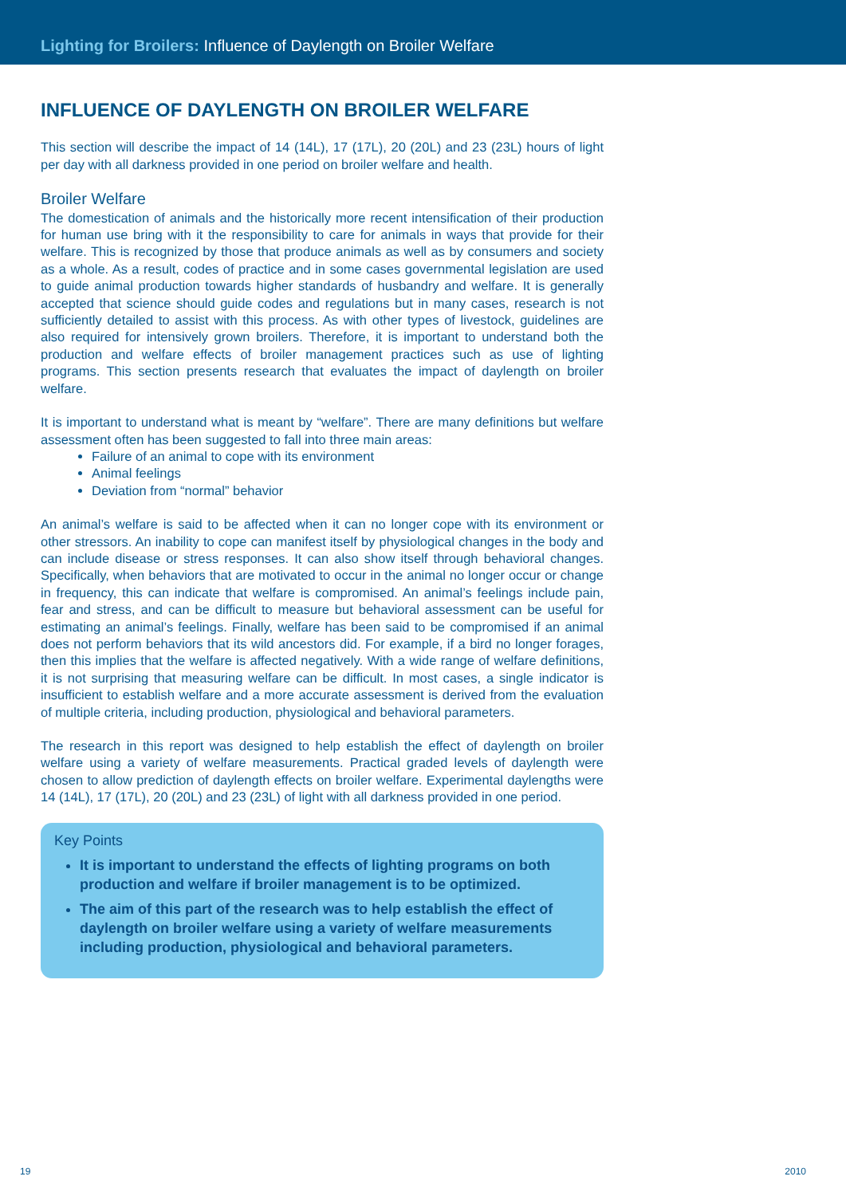Lighting for Broilers: Influence of Daylength on Broiler Welfare
INFLUENCE OF DAYLENGTH ON BROILER WELFARE
This section will describe the impact of 14 (14L), 17 (17L), 20 (20L) and 23 (23L) hours of light per day with all darkness provided in one period on broiler welfare and health.
Broiler Welfare
The domestication of animals and the historically more recent intensification of their production for human use bring with it the responsibility to care for animals in ways that provide for their welfare. This is recognized by those that produce animals as well as by consumers and society as a whole. As a result, codes of practice and in some cases governmental legislation are used to guide animal production towards higher standards of husbandry and welfare. It is generally accepted that science should guide codes and regulations but in many cases, research is not sufficiently detailed to assist with this process. As with other types of livestock, guidelines are also required for intensively grown broilers. Therefore, it is important to understand both the production and welfare effects of broiler management practices such as use of lighting programs. This section presents research that evaluates the impact of daylength on broiler welfare.
It is important to understand what is meant by “welfare”. There are many definitions but welfare assessment often has been suggested to fall into three main areas:
Failure of an animal to cope with its environment
Animal feelings
Deviation from “normal” behavior
An animal’s welfare is said to be affected when it can no longer cope with its environment or other stressors. An inability to cope can manifest itself by physiological changes in the body and can include disease or stress responses. It can also show itself through behavioral changes. Specifically, when behaviors that are motivated to occur in the animal no longer occur or change in frequency, this can indicate that welfare is compromised. An animal’s feelings include pain, fear and stress, and can be difficult to measure but behavioral assessment can be useful for estimating an animal’s feelings. Finally, welfare has been said to be compromised if an animal does not perform behaviors that its wild ancestors did. For example, if a bird no longer forages, then this implies that the welfare is affected negatively. With a wide range of welfare definitions, it is not surprising that measuring welfare can be difficult. In most cases, a single indicator is insufficient to establish welfare and a more accurate assessment is derived from the evaluation of multiple criteria, including production, physiological and behavioral parameters.
The research in this report was designed to help establish the effect of daylength on broiler welfare using a variety of welfare measurements. Practical graded levels of daylength were chosen to allow prediction of daylength effects on broiler welfare. Experimental daylengths were 14 (14L), 17 (17L), 20 (20L) and 23 (23L) of light with all darkness provided in one period.
Key Points
It is important to understand the effects of lighting programs on both production and welfare if broiler management is to be optimized.
The aim of this part of the research was to help establish the effect of daylength on broiler welfare using a variety of welfare measurements including production, physiological and behavioral parameters.
19 2010